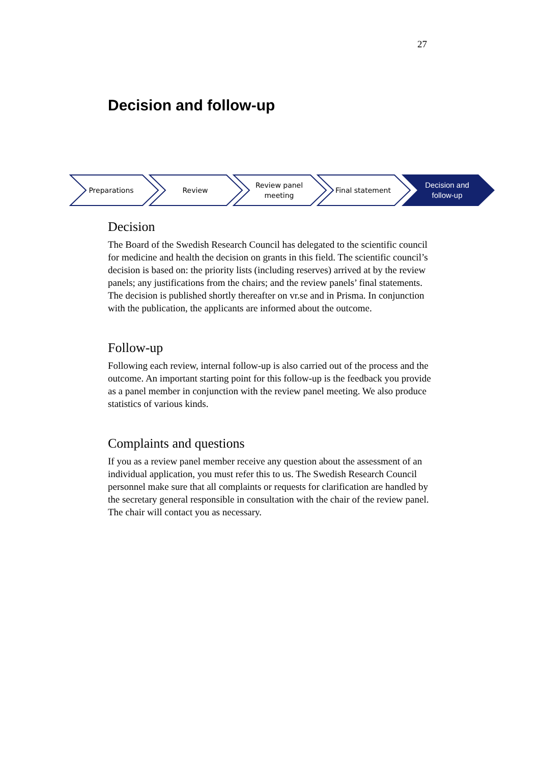27
Decision and follow-up
Preparations Review Review panel
meeting
Final statement Decision and
follow-up
Decision
The Board of the Swedish Research Council has delegated to the scientific council for medicine and health the decision on grants in this field. The scientific council’s decision is based on: the priority lists (including reserves) arrived at by the review panels; any justifications from the chairs; and the review panels’ final statements. The decision is published shortly thereafter on vr.se and in Prisma. In conjunction with the publication, the applicants are informed about the outcome.
Follow-up
Following each review, internal follow-up is also carried out of the process and the outcome. An important starting point for this follow-up is the feedback you provide as a panel member in conjunction with the review panel meeting. We also produce statistics of various kinds.
Complaints and questions
If you as a review panel member receive any question about the assessment of an individual application, you must refer this to us. The Swedish Research Council personnel make sure that all complaints or requests for clarification are handled by the secretary general responsible in consultation with the chair of the review panel. The chair will contact you as necessary.